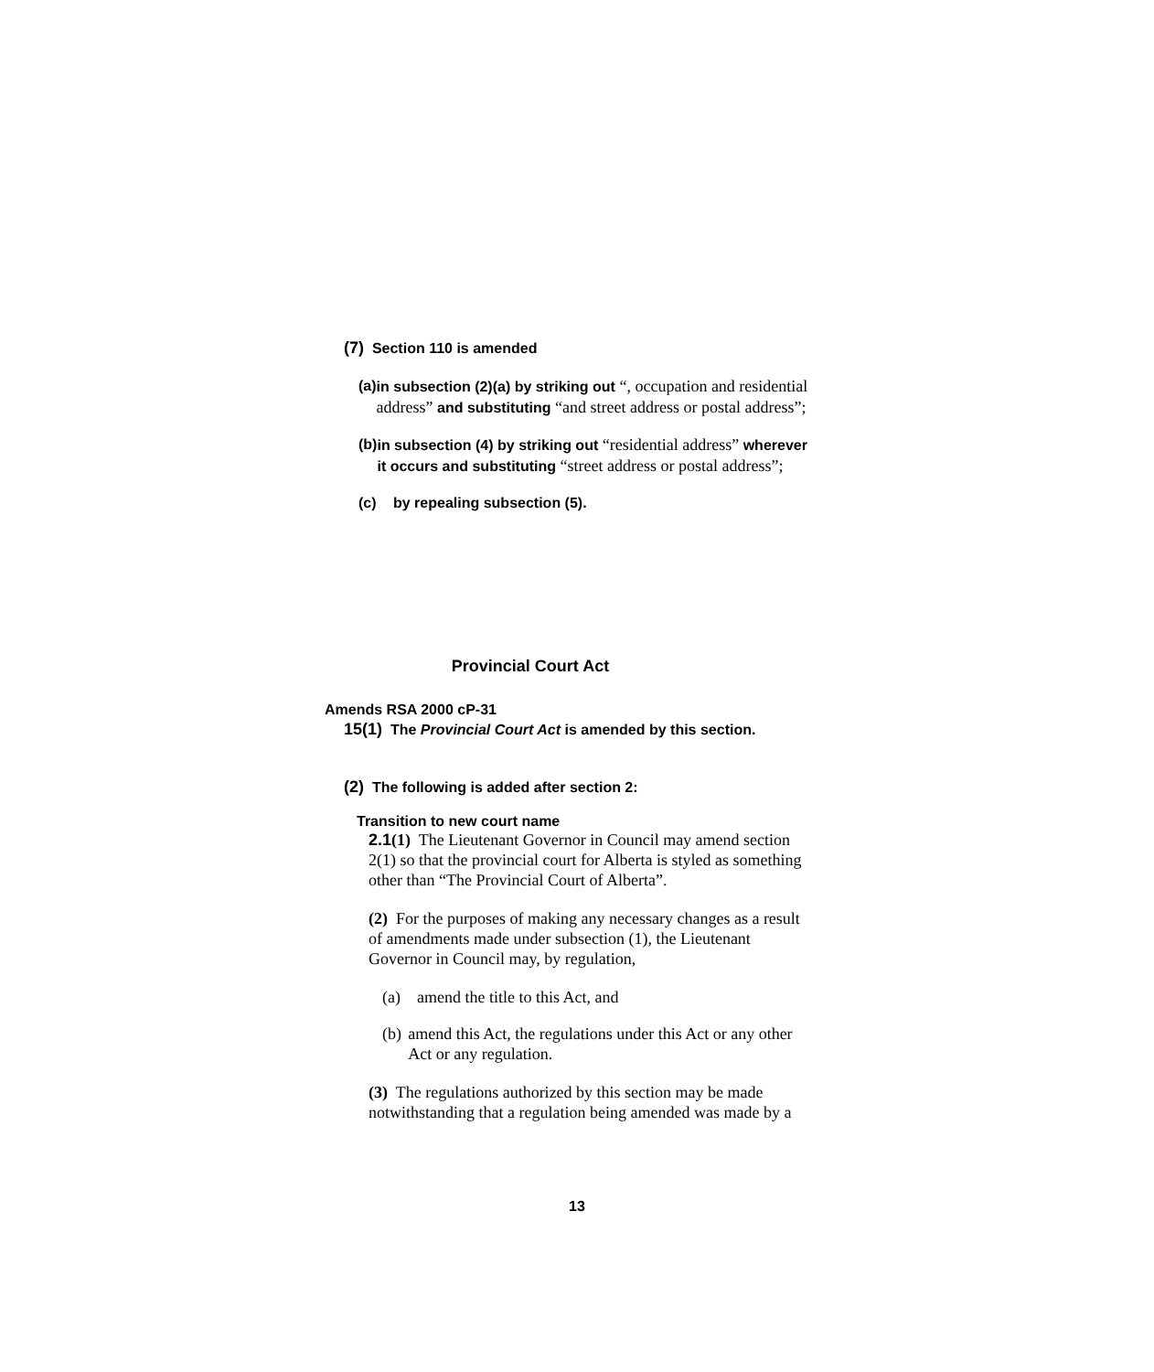(7) Section 110 is amended
(a) in subsection (2)(a) by striking out “, occupation and residential address” and substituting “and street address or postal address”;
(b) in subsection (4) by striking out “residential address” wherever it occurs and substituting “street address or postal address”;
(c) by repealing subsection (5).
Provincial Court Act
Amends RSA 2000 cP-31
15(1) The Provincial Court Act is amended by this section.
(2) The following is added after section 2:
Transition to new court name
2.1(1) The Lieutenant Governor in Council may amend section 2(1) so that the provincial court for Alberta is styled as something other than “The Provincial Court of Alberta”.
(2) For the purposes of making any necessary changes as a result of amendments made under subsection (1), the Lieutenant Governor in Council may, by regulation,
(a) amend the title to this Act, and
(b) amend this Act, the regulations under this Act or any other Act or any regulation.
(3) The regulations authorized by this section may be made notwithstanding that a regulation being amended was made by a
13